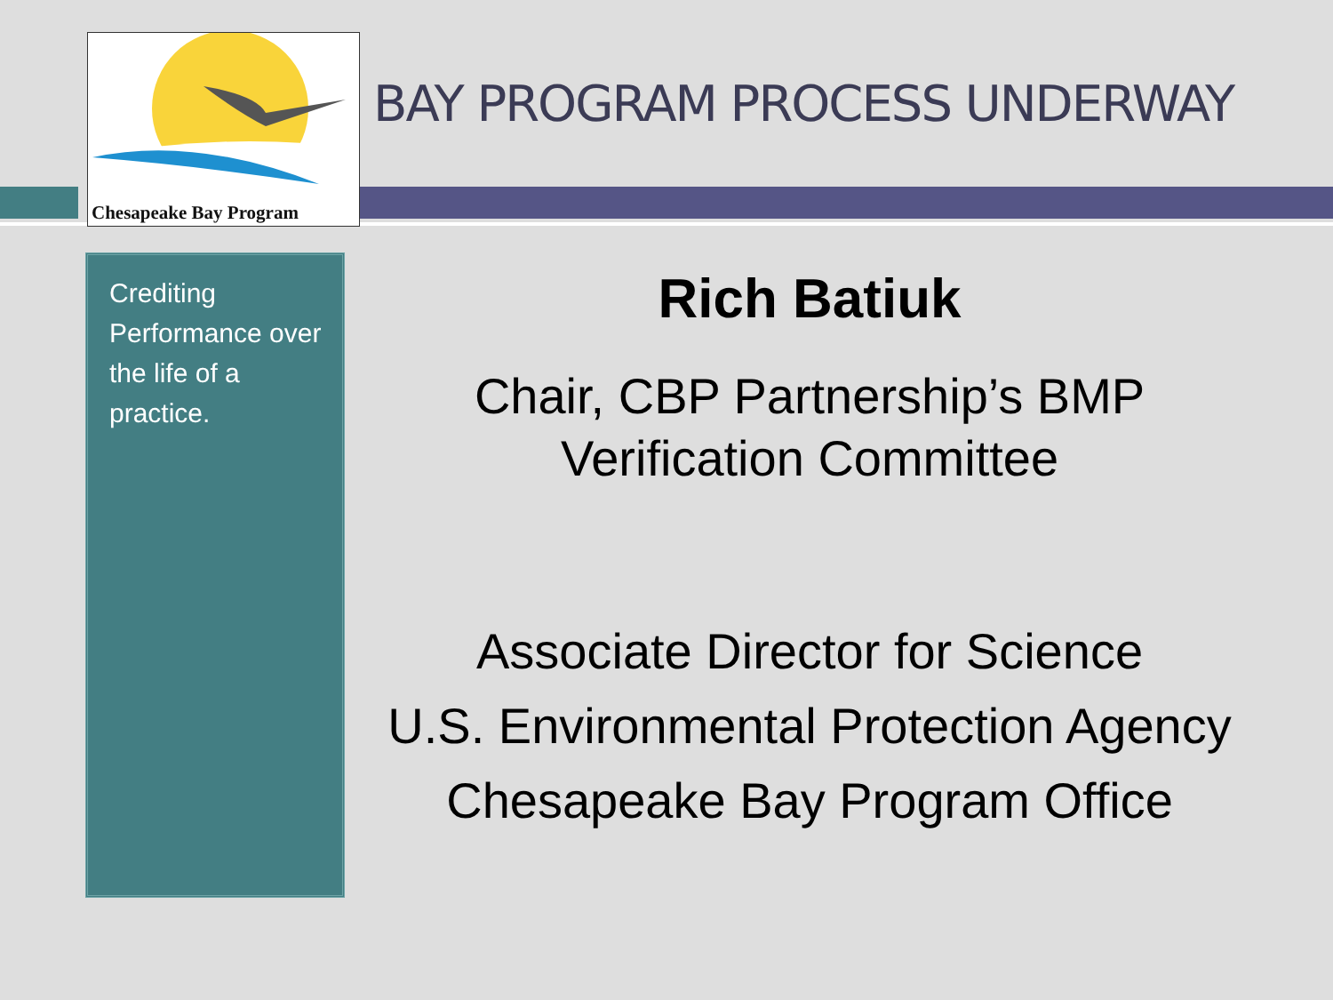Chesapeake Bay Program
BAY PROGRAM PROCESS UNDERWAY
Crediting Performance over the life of a practice.
Rich Batiuk
Chair, CBP Partnership’s BMP
Verification Committee
Associate Director for Science
U.S. Environmental Protection Agency
Chesapeake Bay Program Office